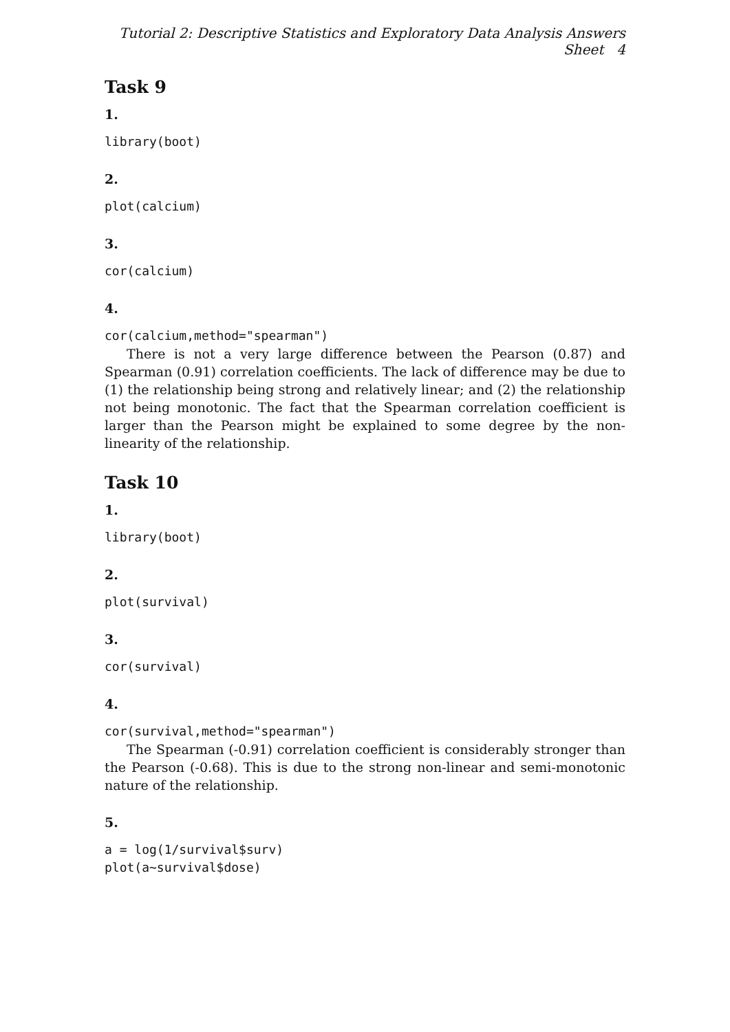Tutorial 2: Descriptive Statistics and Exploratory Data Analysis Answers Sheet 4
Task 9
1.
library(boot)
2.
plot(calcium)
3.
cor(calcium)
4.
cor(calcium,method="spearman")
There is not a very large difference between the Pearson (0.87) and Spearman (0.91) correlation coefficients. The lack of difference may be due to (1) the relationship being strong and relatively linear; and (2) the relationship not being monotonic. The fact that the Spearman correlation coefficient is larger than the Pearson might be explained to some degree by the non-linearity of the relationship.
Task 10
1.
library(boot)
2.
plot(survival)
3.
cor(survival)
4.
cor(survival,method="spearman")
The Spearman (-0.91) correlation coefficient is considerably stronger than the Pearson (-0.68). This is due to the strong non-linear and semi-monotonic nature of the relationship.
5.
a = log(1/survival$surv) plot(a∼survival$dose)